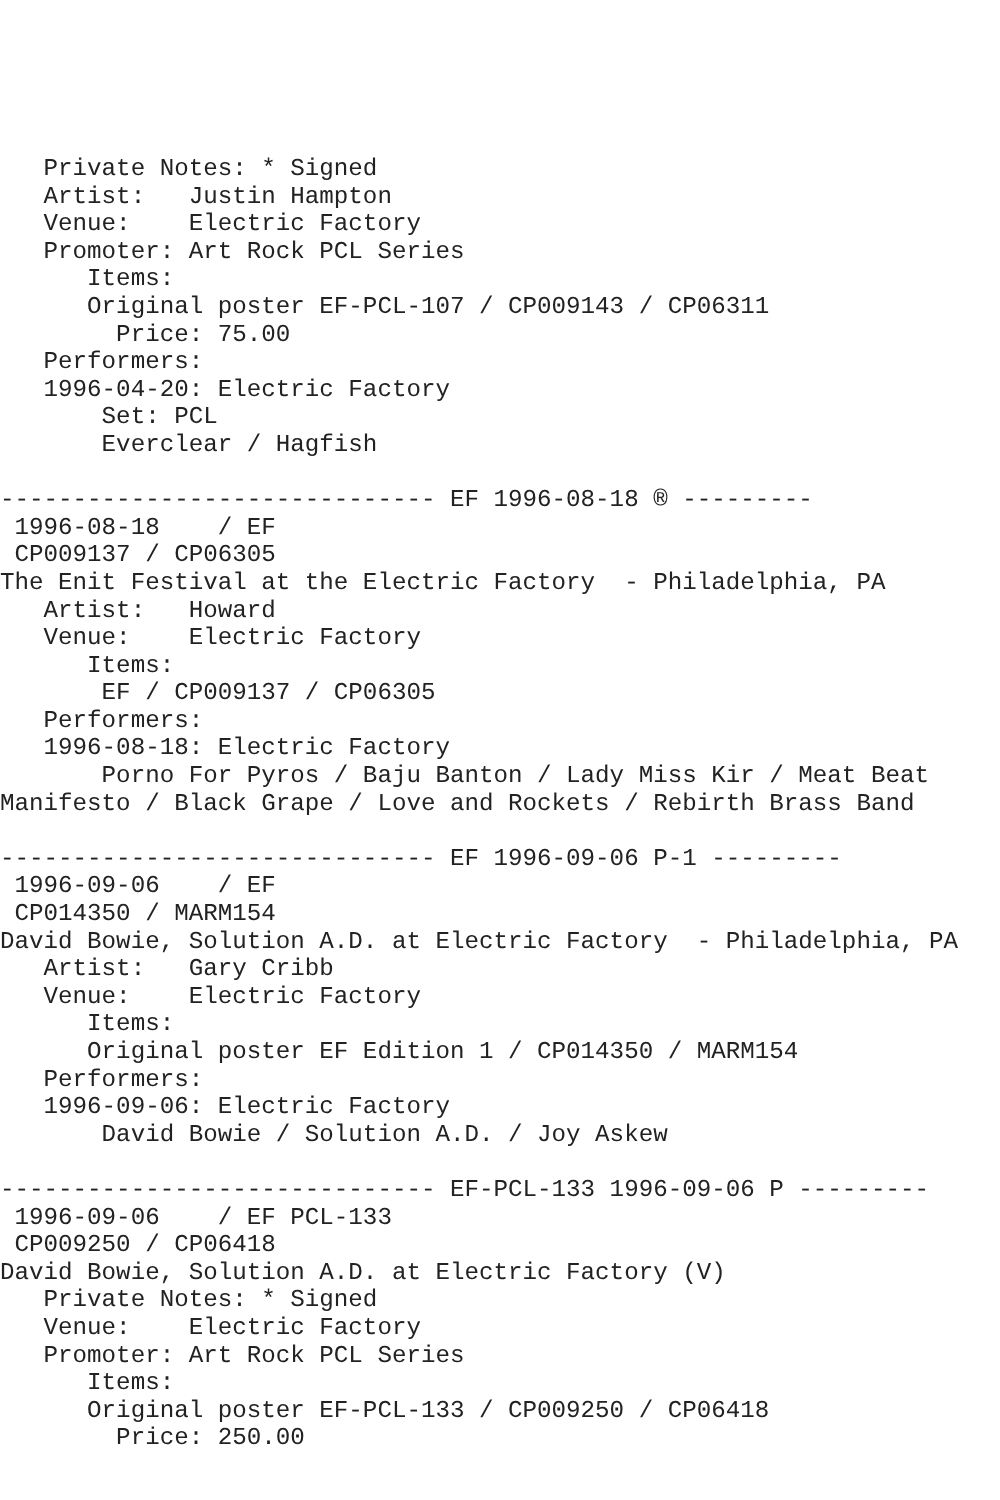Private Notes: * Signed
   Artist:   Justin Hampton
   Venue:    Electric Factory
   Promoter: Art Rock PCL Series
      Items:
      Original poster EF-PCL-107 / CP009143 / CP06311
        Price: 75.00
   Performers:
   1996-04-20: Electric Factory
       Set: PCL
       Everclear / Hagfish

------------------------------ EF 1996-08-18 ® ---------
 1996-08-18    / EF
 CP009137 / CP06305
The Enit Festival at the Electric Factory  - Philadelphia, PA
   Artist:   Howard
   Venue:    Electric Factory
      Items:
       EF / CP009137 / CP06305
   Performers:
   1996-08-18: Electric Factory
       Porno For Pyros / Baju Banton / Lady Miss Kir / Meat Beat
Manifesto / Black Grape / Love and Rockets / Rebirth Brass Band

------------------------------ EF 1996-09-06 P-1 ---------
 1996-09-06    / EF
 CP014350 / MARM154
David Bowie, Solution A.D. at Electric Factory  - Philadelphia, PA
   Artist:   Gary Cribb
   Venue:    Electric Factory
      Items:
      Original poster EF Edition 1 / CP014350 / MARM154
   Performers:
   1996-09-06: Electric Factory
       David Bowie / Solution A.D. / Joy Askew

------------------------------ EF-PCL-133 1996-09-06 P ---------
 1996-09-06    / EF PCL-133
 CP009250 / CP06418
David Bowie, Solution A.D. at Electric Factory (V)
   Private Notes: * Signed
   Venue:    Electric Factory
   Promoter: Art Rock PCL Series
      Items:
      Original poster EF-PCL-133 / CP009250 / CP06418
        Price: 250.00